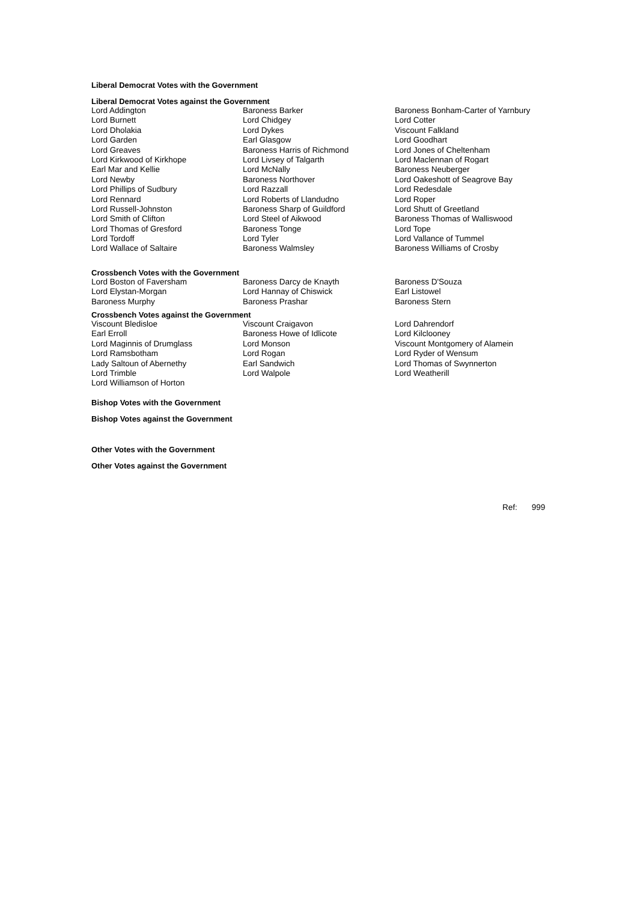Liberal Democrat Votes with the Government
Liberal Democrat Votes against the Government
| Lord Addington | Baroness Barker | Baroness Bonham-Carter of Yarnbury |
| Lord Burnett | Lord Chidgey | Lord Cotter |
| Lord Dholakia | Lord Dykes | Viscount Falkland |
| Lord Garden | Earl Glasgow | Lord Goodhart |
| Lord Greaves | Baroness Harris of Richmond | Lord Jones of Cheltenham |
| Lord Kirkwood of Kirkhope | Lord Livsey of Talgarth | Lord Maclennan of Rogart |
| Earl Mar and Kellie | Lord McNally | Baroness Neuberger |
| Lord Newby | Baroness Northover | Lord Oakeshott of Seagrove Bay |
| Lord Phillips of Sudbury | Lord Razzall | Lord Redesdale |
| Lord Rennard | Lord Roberts of Llandudno | Lord Roper |
| Lord Russell-Johnston | Baroness Sharp of Guildford | Lord Shutt of Greetland |
| Lord Smith of Clifton | Lord Steel of Aikwood | Baroness Thomas of Walliswood |
| Lord Thomas of Gresford | Baroness Tonge | Lord Tope |
| Lord Tordoff | Lord Tyler | Lord Vallance of Tummel |
| Lord Wallace of Saltaire | Baroness Walmsley | Baroness Williams of Crosby |
Crossbench Votes with the Government
| Lord Boston of Faversham | Baroness Darcy de Knayth | Baroness D'Souza |
| Lord Elystan-Morgan | Lord Hannay of Chiswick | Earl Listowel |
| Baroness Murphy | Baroness Prashar | Baroness Stern |
Crossbench Votes against the Government
| Viscount Bledisloe | Viscount Craigavon | Lord Dahrendorf |
| Earl Erroll | Baroness Howe of Idlicote | Lord Kilclooney |
| Lord Maginnis of Drumglass | Lord Monson | Viscount Montgomery of Alamein |
| Lord Ramsbotham | Lord Rogan | Lord Ryder of Wensum |
| Lady Saltoun of Abernethy | Earl Sandwich | Lord Thomas of Swynnerton |
| Lord Trimble | Lord Walpole | Lord Weatherill |
| Lord Williamson of Horton | | |
Bishop Votes with the Government
Bishop Votes against the Government
Other Votes with the Government
Other Votes against the Government
Ref: 999